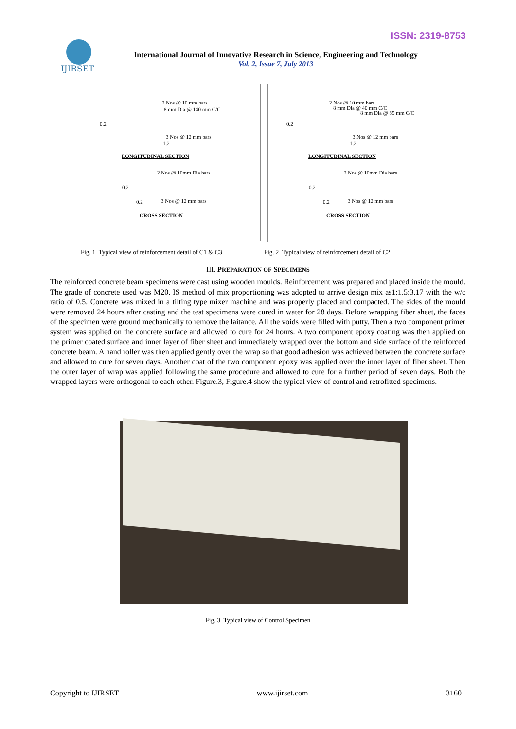ISSN: 2319-8753
IJIRSET
International Journal of Innovative Research in Science, Engineering and Technology
Vol. 2, Issue 7, July 2013
2 Nos @ 10 mm bars
8 mm Dia @ 140 mm C/C
0.2
3 Nos @ 12 mm bars
1.2
LONGITUDINAL SECTION
2 Nos @ 10mm Dia bars
0.2
0.2 3 Nos @ 12 mm bars
CROSS SECTION
2 Nos @ 10 mm bars
8 mm Dia @ 40 mm C/C
8 mm Dia @ 85 mm C/C
0.2
3 Nos @ 12 mm bars
1.2
LONGITUDINAL SECTION
2 Nos @ 10mm Dia bars
0.2
0.2 3 Nos @ 12 mm bars
CROSS SECTION
Fig. 1 Typical view of reinforcement detail of C1 & C3
Fig. 2 Typical view of reinforcement detail of C2
III. PREPARATION OF SPECIMENS
The reinforced concrete beam specimens were cast using wooden moulds. Reinforcement was prepared and placed inside the mould. The grade of concrete used was M20. IS method of mix proportioning was adopted to arrive design mix as1:1.5:3.17 with the w/c ratio of 0.5. Concrete was mixed in a tilting type mixer machine and was properly placed and compacted. The sides of the mould were removed 24 hours after casting and the test specimens were cured in water for 28 days. Before wrapping fiber sheet, the faces of the specimen were ground mechanically to remove the laitance. All the voids were filled with putty. Then a two component primer system was applied on the concrete surface and allowed to cure for 24 hours. A two component epoxy coating was then applied on the primer coated surface and inner layer of fiber sheet and immediately wrapped over the bottom and side surface of the reinforced concrete beam. A hand roller was then applied gently over the wrap so that good adhesion was achieved between the concrete surface and allowed to cure for seven days. Another coat of the two component epoxy was applied over the inner layer of fiber sheet. Then the outer layer of wrap was applied following the same procedure and allowed to cure for a further period of seven days. Both the wrapped layers were orthogonal to each other. Figure.3, Figure.4 show the typical view of control and retrofitted specimens.
Fig. 3 Typical view of Control Specimen
Copyright to IJIRSET www.ijirset.com 3160